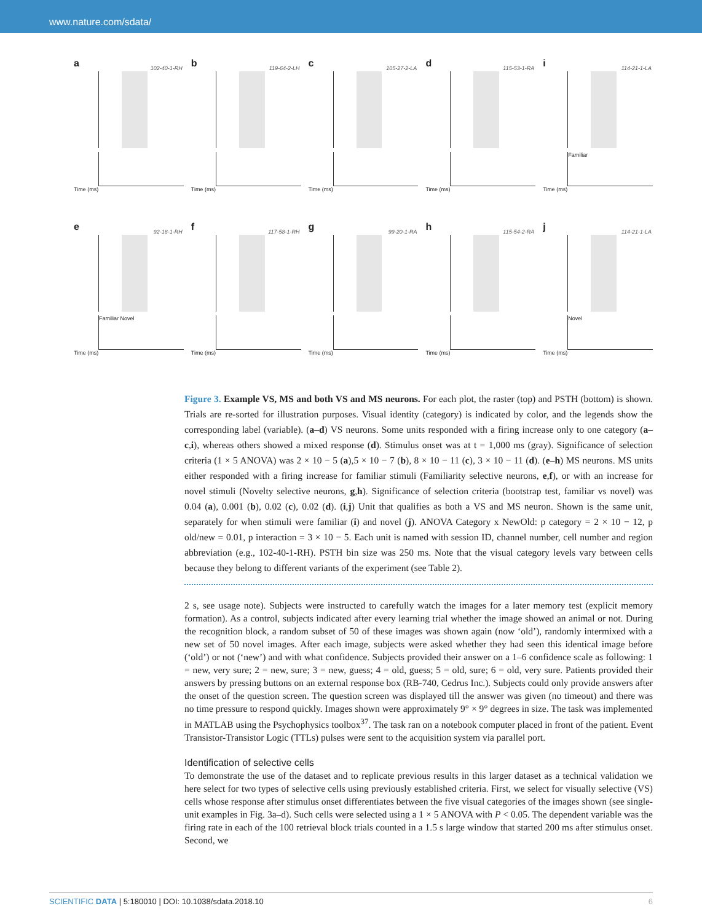www.nature.com/sdata/
a 102-40-1-RH
Time (ms)
b 119-64-2-LH
Time (ms)
c 105-27-2-LA
Time (ms)
d 115-53-1-RA
Time (ms)
i 114-21-1-LA
Familiar
Time (ms)
e 92-18-1-RH
Familiar Novel
Time (ms)
f 117-58-1-RH
Time (ms)
g 99-20-1-RA
Time (ms)
h 115-54-2-RA
Time (ms)
j 114-21-1-LA
Novel
Time (ms)
Figure 3. Example VS, MS and both VS and MS neurons. For each plot, the raster (top) and PSTH (bottom) is shown. Trials are re-sorted for illustration purposes. Visual identity (category) is indicated by color, and the legends show the corresponding label (variable). (a–d) VS neurons. Some units responded with a firing increase only to one category (a–c,i), whereas others showed a mixed response (d). Stimulus onset was at t = 1,000 ms (gray). Significance of selection criteria (1 × 5 ANOVA) was 2 × 10 − 5 (a),5 × 10 − 7 (b), 8 × 10 − 11 (c), 3 × 10 − 11 (d). (e–h) MS neurons. MS units either responded with a firing increase for familiar stimuli (Familiarity selective neurons, e,f), or with an increase for novel stimuli (Novelty selective neurons, g,h). Significance of selection criteria (bootstrap test, familiar vs novel) was 0.04 (a), 0.001 (b), 0.02 (c), 0.02 (d). (i,j) Unit that qualifies as both a VS and MS neuron. Shown is the same unit, separately for when stimuli were familiar (i) and novel (j). ANOVA Category x NewOld: p category = 2 × 10 − 12, p old/new = 0.01, p interaction = 3 × 10 − 5. Each unit is named with session ID, channel number, cell number and region abbreviation (e.g., 102-40-1-RH). PSTH bin size was 250 ms. Note that the visual category levels vary between cells because they belong to different variants of the experiment (see Table 2).
2 s, see usage note). Subjects were instructed to carefully watch the images for a later memory test (explicit memory formation). As a control, subjects indicated after every learning trial whether the image showed an animal or not. During the recognition block, a random subset of 50 of these images was shown again (now ‘old’), randomly intermixed with a new set of 50 novel images. After each image, subjects were asked whether they had seen this identical image before (‘old’) or not (‘new’) and with what confidence. Subjects provided their answer on a 1–6 confidence scale as following: 1 = new, very sure; 2 = new, sure; 3 = new, guess; 4 = old, guess; 5 = old, sure; 6 = old, very sure. Patients provided their answers by pressing buttons on an external response box (RB-740, Cedrus Inc.). Subjects could only provide answers after the onset of the question screen. The question screen was displayed till the answer was given (no timeout) and there was no time pressure to respond quickly. Images shown were approximately 9° × 9° degrees in size. The task was implemented in MATLAB using the Psychophysics toolbox<sup>37</sup>. The task ran on a notebook computer placed in front of the patient. Event Transistor-Transistor Logic (TTLs) pulses were sent to the acquisition system via parallel port.
Identification of selective cells
To demonstrate the use of the dataset and to replicate previous results in this larger dataset as a technical validation we here select for two types of selective cells using previously established criteria. First, we select for visually selective (VS) cells whose response after stimulus onset differentiates between the five visual categories of the images shown (see single-unit examples in Fig. 3a–d). Such cells were selected using a 1 × 5 ANOVA with P < 0.05. The dependent variable was the firing rate in each of the 100 retrieval block trials counted in a 1.5 s large window that started 200 ms after stimulus onset. Second, we
SCIENTIFIC DATA | 5:180010 | DOI: 10.1038/sdata.2018.10 6